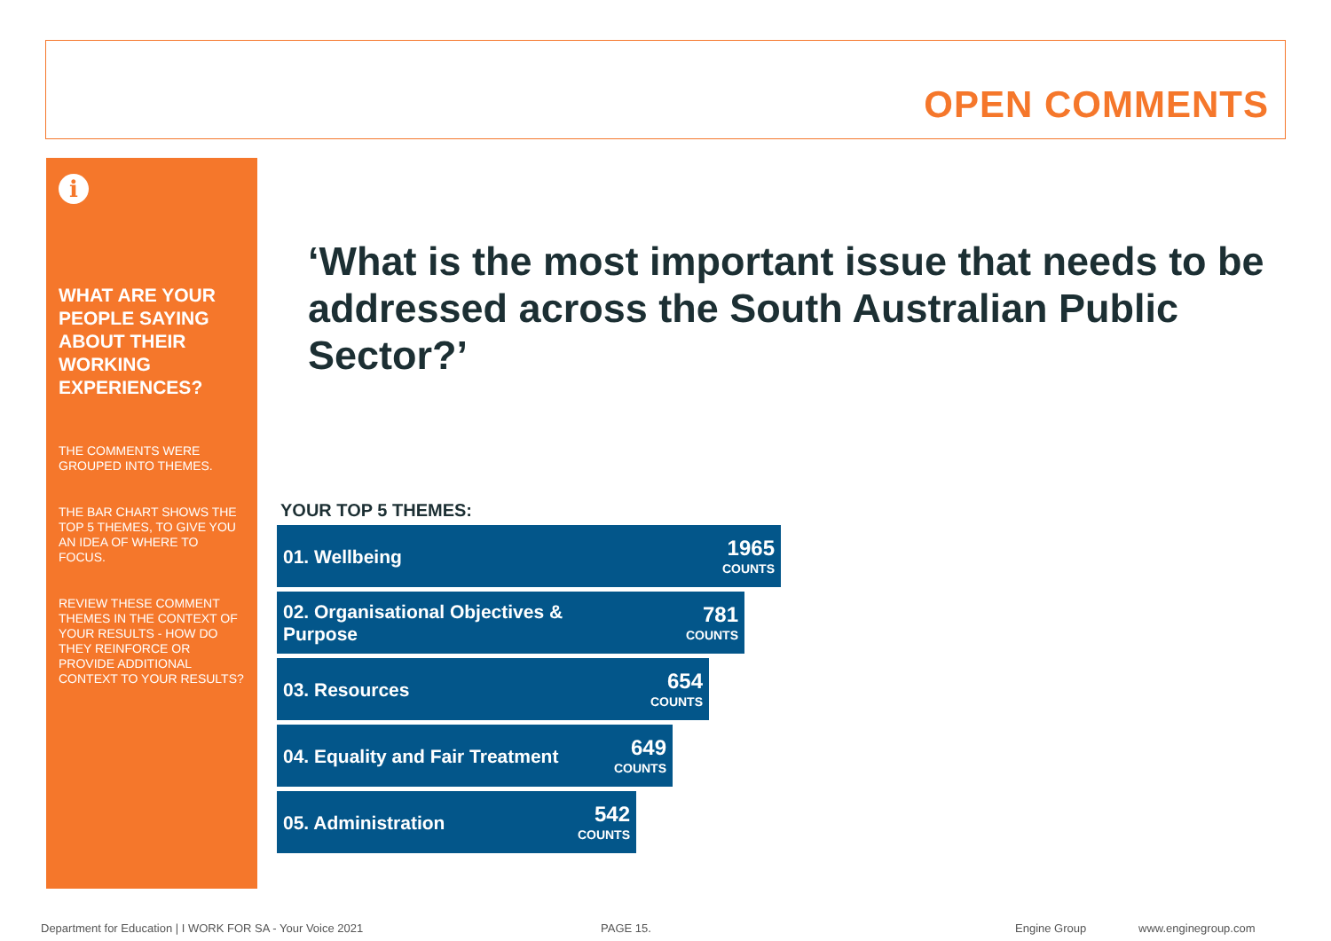OPEN COMMENTS
i
WHAT ARE YOUR PEOPLE SAYING ABOUT THEIR WORKING EXPERIENCES?
THE COMMENTS WERE GROUPED INTO THEMES.
THE BAR CHART SHOWS THE TOP 5 THEMES, TO GIVE YOU AN IDEA OF WHERE TO FOCUS.
REVIEW THESE COMMENT THEMES IN THE CONTEXT OF YOUR RESULTS - HOW DO THEY REINFORCE OR PROVIDE ADDITIONAL CONTEXT TO YOUR RESULTS?
‘What is the most important issue that needs to be addressed across the South Australian Public Sector?’
YOUR TOP 5 THEMES:
01. Wellbeing
1965
COUNTS
02. Organisational Objectives &
Purpose
781
COUNTS
03. Resources
654
COUNTS
04. Equality and Fair Treatment
649
COUNTS
05. Administration
542
COUNTS
Department for Education | I WORK FOR SA - Your Voice 2021
PAGE 15. Engine Group www.enginegroup.com